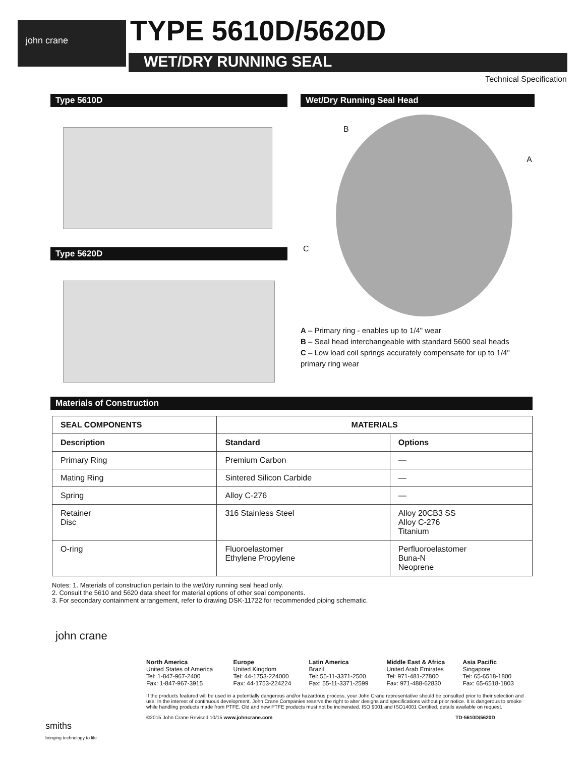john crane TYPE 5610D/5620D
WET/DRY RUNNING SEAL
Technical Specification
Type 5610D
Type 5620D
Wet/Dry Running Seal Head
B
A
C
A – Primary ring - enables up to 1/4" wear
B – Seal head interchangeable with standard 5600 seal heads
C – Low load coil springs accurately compensate for up to 1/4" primary ring wear
Materials of Construction
| SEAL COMPONENTS | MATERIALS | |
| --- | --- | --- |
| Description | Standard | Options |
| Primary Ring | Premium Carbon | — |
| Mating Ring | Sintered Silicon Carbide | — |
| Spring | Alloy C-276 | — |
| Retainer Disc | 316 Stainless Steel | Alloy 20CB3 SS Alloy C-276 Titanium |
| O-ring | Fluoroelastomer Ethylene Propylene | Perfluoroelastomer Buna-N Neoprene |
Notes: 1. Materials of construction pertain to the wet/dry running seal head only.
2. Consult the 5610 and 5620 data sheet for material options of other seal components.
3. For secondary containment arrangement, refer to drawing DSK-11722 for recommended piping schematic.
john crane
| North America United States of America Tel: 1-847-967-2400 Fax: 1-847-967-3915 | Europe United Kingdom Tel: 44-1753-224000 Fax: 44-1753-224224 | Latin America Brazil Tel: 55-11-3371-2500 Fax: 55-11-3371-2599 | Middle East & Africa United Arab Emirates Tel: 971-481-27800 Fax: 971-488-62830 | Asia Pacific Singapore Tel: 65-6518-1800 Fax: 65-6518-1803 |
If the products featured will be used in a potentially dangerous and/or hazardous process, your John Crane representative should be consulted prior to their selection and use. In the interest of continuous development, John Crane Companies reserve the right to alter designs and specifications without prior notice. It is dangerous to smoke while handling products made from PTFE. Old and new PTFE products must not be incinerated. ISO 9001 and ISO14001 Certified, details available on request.
©2015 John Crane Revised 10/15 www.johncrane.com TD-5610D/5620D
smiths
bringing technology to life